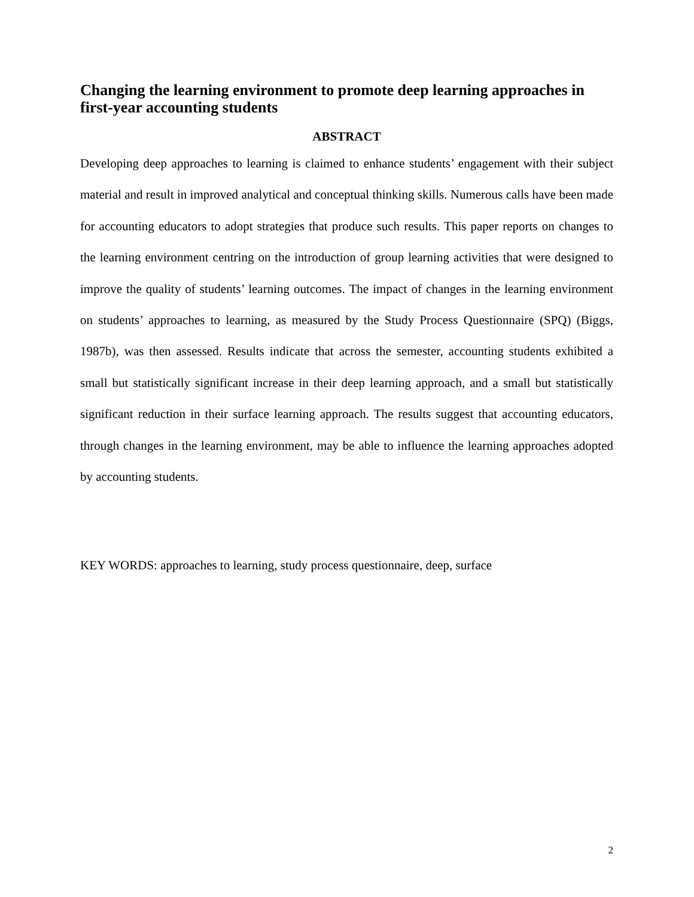Changing the learning environment to promote deep learning approaches in first-year accounting students
ABSTRACT
Developing deep approaches to learning is claimed to enhance students’ engagement with their subject material and result in improved analytical and conceptual thinking skills. Numerous calls have been made for accounting educators to adopt strategies that produce such results. This paper reports on changes to the learning environment centring on the introduction of group learning activities that were designed to improve the quality of students’ learning outcomes. The impact of changes in the learning environment on students’ approaches to learning, as measured by the Study Process Questionnaire (SPQ) (Biggs, 1987b), was then assessed. Results indicate that across the semester, accounting students exhibited a small but statistically significant increase in their deep learning approach, and a small but statistically significant reduction in their surface learning approach. The results suggest that accounting educators, through changes in the learning environment, may be able to influence the learning approaches adopted by accounting students.
KEY WORDS: approaches to learning, study process questionnaire, deep, surface
2